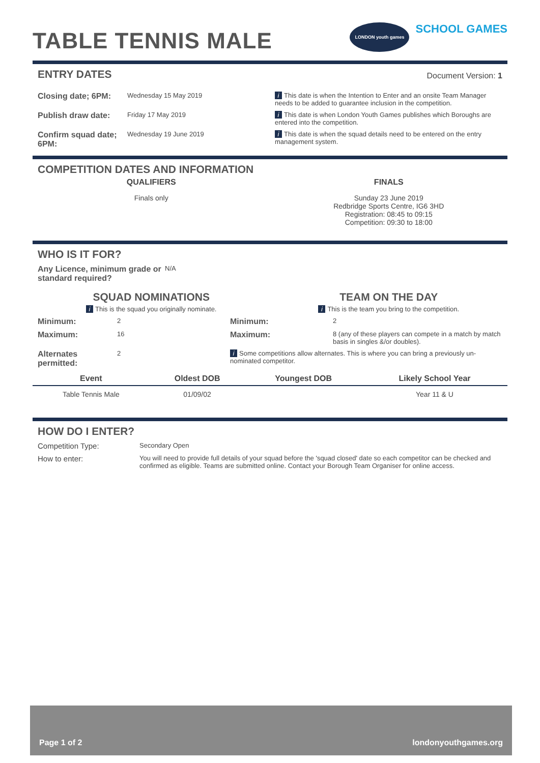TABLE TENNIS MALE
LONDON youth games SCHOOL GAMES
ENTRY DATES
Document Version: 1
Closing date; 6PM:
Wednesday 15 May 2019 i This date is when the Intention to Enter and an onsite Team Manager needs to be added to guarantee inclusion in the competition.
Publish draw date:
Friday 17 May 2019 i This date is when London Youth Games publishes which Boroughs are entered into the competition.
Confirm squad date; 6PM:
Wednesday 19 June 2019 i This date is when the squad details need to be entered on the entry management system.
COMPETITION DATES AND INFORMATION
QUALIFIERS
Finals only
FINALS
Sunday 23 June 2019
Redbridge Sports Centre, IG6 3HD
Registration: 08:45 to 09:15
Competition: 09:30 to 18:00
WHO IS IT FOR?
Any Licence, minimum grade or standard required?
N/A
SQUAD NOMINATIONS
i This is the squad you originally nominate.
TEAM ON THE DAY
i This is the team you bring to the competition.
Minimum:
2
Minimum:
2
Maximum:
16
Maximum:
8 (any of these players can compete in a match by match basis in singles &/or doubles).
Alternates permitted:
2 i Some competitions allow alternates. This is where you can bring a previously un-nominated competitor.
| Event | Oldest DOB | Youngest DOB | Likely School Year |
| --- | --- | --- | --- |
| Table Tennis Male | 01/09/02 | | Year 11 & U |
HOW DO I ENTER?
Competition Type:
Secondary Open
How to enter:
You will need to provide full details of your squad before the 'squad closed' date so each competitor can be checked and confirmed as eligible. Teams are submitted online. Contact your Borough Team Organiser for online access.
Page 1 of 2 londonyouthgames.org